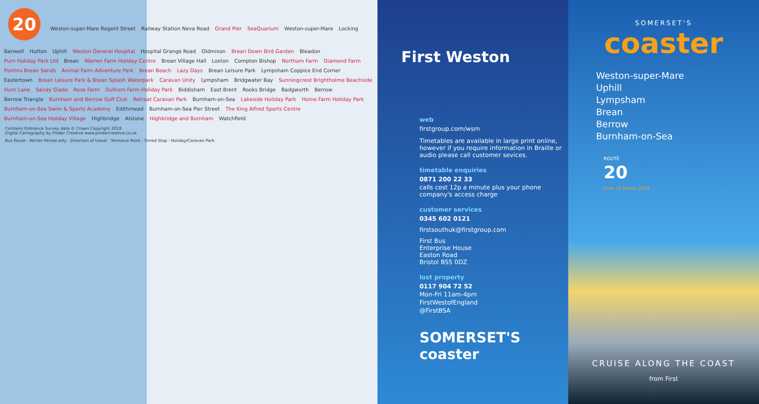20 Weston-super-Mare Regent Street Railway Station Neva Road Grand Pier SeaQuarium Weston-super-Mare Locking Banwell Hutton Uphill Weston General Hospital Hospital Grange Road Oldmixon Brean Down Bird Garden Bleadon Purn Holiday Park Ltd Brean Warren Farm Holiday Centre Brean Village Hall Loxton Compton Bishop Northam Farm Diamond Farm Pontins Brean Sands Animal Farm Adventure Park Brean Beach Lazy Days Brean Leisure Park Lympsham Coppice End Corner Eastertown Brean Leisure Park & Brean Splash Waterpark Caravan Unity Lympsham Bridgwater Bay Sunningcrest Brightholme Beachside Hurn Lane Sandy Glade Rose Farm Dulhorn Farm Holiday Park Biddisham East Brent Rooks Bridge Badgworth Berrow Berrow Triangle Burnham and Berrow Golf Club Retreat Caravan Park Burnham-on-Sea Lakeside Holiday Park Home Farm Holiday Park Burnham-on-Sea Swim & Sports Academy Edithmead Burnham-on-Sea Pier Street The King Alfred Sports Centre Burnham-on-Sea Holiday Village Highbridge Alstone Highbridge and Burnham Watchfield
Contains Ordnance Survey data © Crown Copyright 2018
Digital Cartography by Pindar Creative www.pindarcreative.co.uk
Bus Route · Winter Period only · Direction of travel · Terminus Point · Timed Stop · Holiday/Caravan Park
First Weston
web
firstgroup.com/wsm
Timetables are available in large print online, however if you require information in Braille or audio please call customer sevices.
timetable enquiries
0871 200 22 33
calls cost 12p a minute plus your phone company's access charge
customer services
0345 602 0121
firstsouthuk@firstgroup.com
First Bus
Enterprise House
Easton Road
Bristol BS5 0DZ
lost property
0117 904 72 52
Mon-Fri 11am-4pm
FirstWestofEngland
@FirstBSA
SOMERSET'S coaster
SOMERSET'S
coaster
Weston-super-Mare
Uphill
Lympsham
Brean
Berrow
Burnham-on-Sea
ROUTE
20
from 31 March 2019
CRUISE ALONG THE COAST
from First